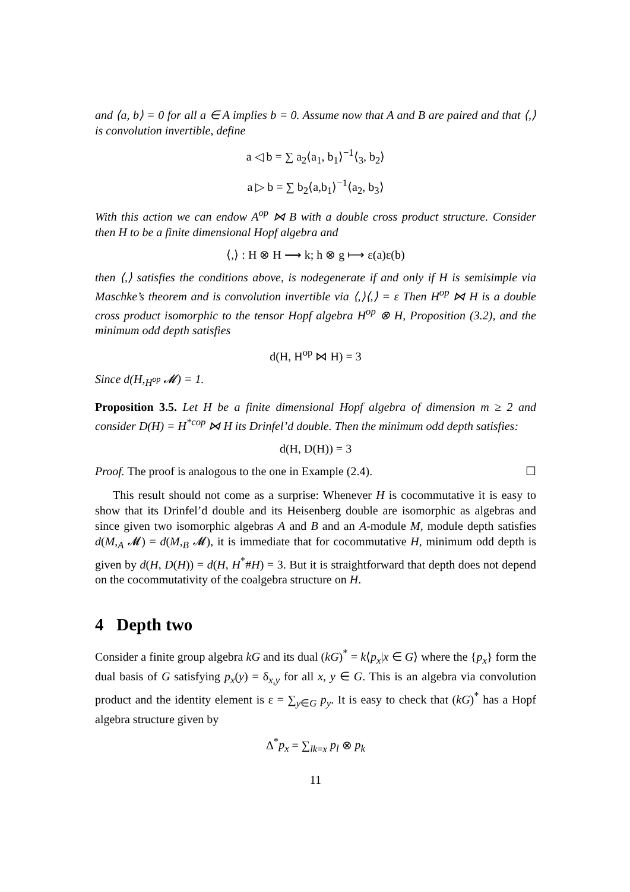and ⟨a, b⟩ = 0 for all a ∈ A implies b = 0. Assume now that A and B are paired and that ⟨,⟩ is convolution invertible, define
a ◁ b = ∑ a<sub>2</sub>⟨a<sub>1</sub>, b<sub>1</sub>⟩<sup>−1</sup>⟨<sub>3</sub>, b<sub>2</sub>⟩
a ▷ b = ∑ b<sub>2</sub>⟨a,b<sub>1</sub>⟩<sup>−1</sup>⟨a<sub>2</sub>, b<sub>3</sub>⟩
With this action we can endow A<sup>op</sup> ⋈ B with a double cross product structure. Consider then H to be a finite dimensional Hopf algebra and
⟨,⟩ : H ⊗ H ⟶ k; h ⊗ g ⟼ ε(a)ε(b)
then ⟨,⟩ satisfies the conditions above, is nodegenerate if and only if H is semisimple via Maschke’s theorem and is convolution invertible via ⟨,⟩⟨,⟩ = ε Then H<sup>op</sup> ⋈ H is a double cross product isomorphic to the tensor Hopf algebra H<sup>op</sup> ⊗ H, Proposition (3.2), and the minimum odd depth satisfies
d(H, H<sup>op</sup> ⋈ H) = 3
Since d(H,<sub>H<sup>op</sup></sub> 𝓜) = 1.
Proposition 3.5. Let H be a finite dimensional Hopf algebra of dimension m ≥ 2 and consider D(H) = H<sup>*cop</sup> ⋈ H its Drinfel’d double. Then the minimum odd depth satisfies:
d(H, D(H)) = 3
Proof. The proof is analogous to the one in Example (2.4). ☐
This result should not come as a surprise: Whenever H is cocommutative it is easy to show that its Drinfel’d double and its Heisenberg double are isomorphic as algebras and since given two isomorphic algebras A and B and an A-module M, module depth satisfies d(M,<sub>A</sub> 𝓜) = d(M,<sub>B</sub> 𝓜), it is immediate that for cocommutative H, minimum odd depth is given by d(H, D(H)) = d(H, H<sup>*</sup>#H) = 3. But it is straightforward that depth does not depend on the cocommutativity of the coalgebra structure on H.
4 Depth two
Consider a finite group algebra kG and its dual (kG)<sup>*</sup> = k⟨p<sub>x</sub>|x ∈ G⟩ where the {p<sub>x</sub>} form the dual basis of G satisfying p<sub>x</sub>(y) = δ<sub>x,y</sub> for all x, y ∈ G. This is an algebra via convolution product and the identity element is ε = ∑<sub>y∈G</sub> p<sub>y</sub>. It is easy to check that (kG)<sup>*</sup> has a Hopf algebra structure given by
Δ<sup>*</sup>p<sub>x</sub> = ∑<sub>lk=x</sub> p<sub>l</sub> ⊗ p<sub>k</sub>
11